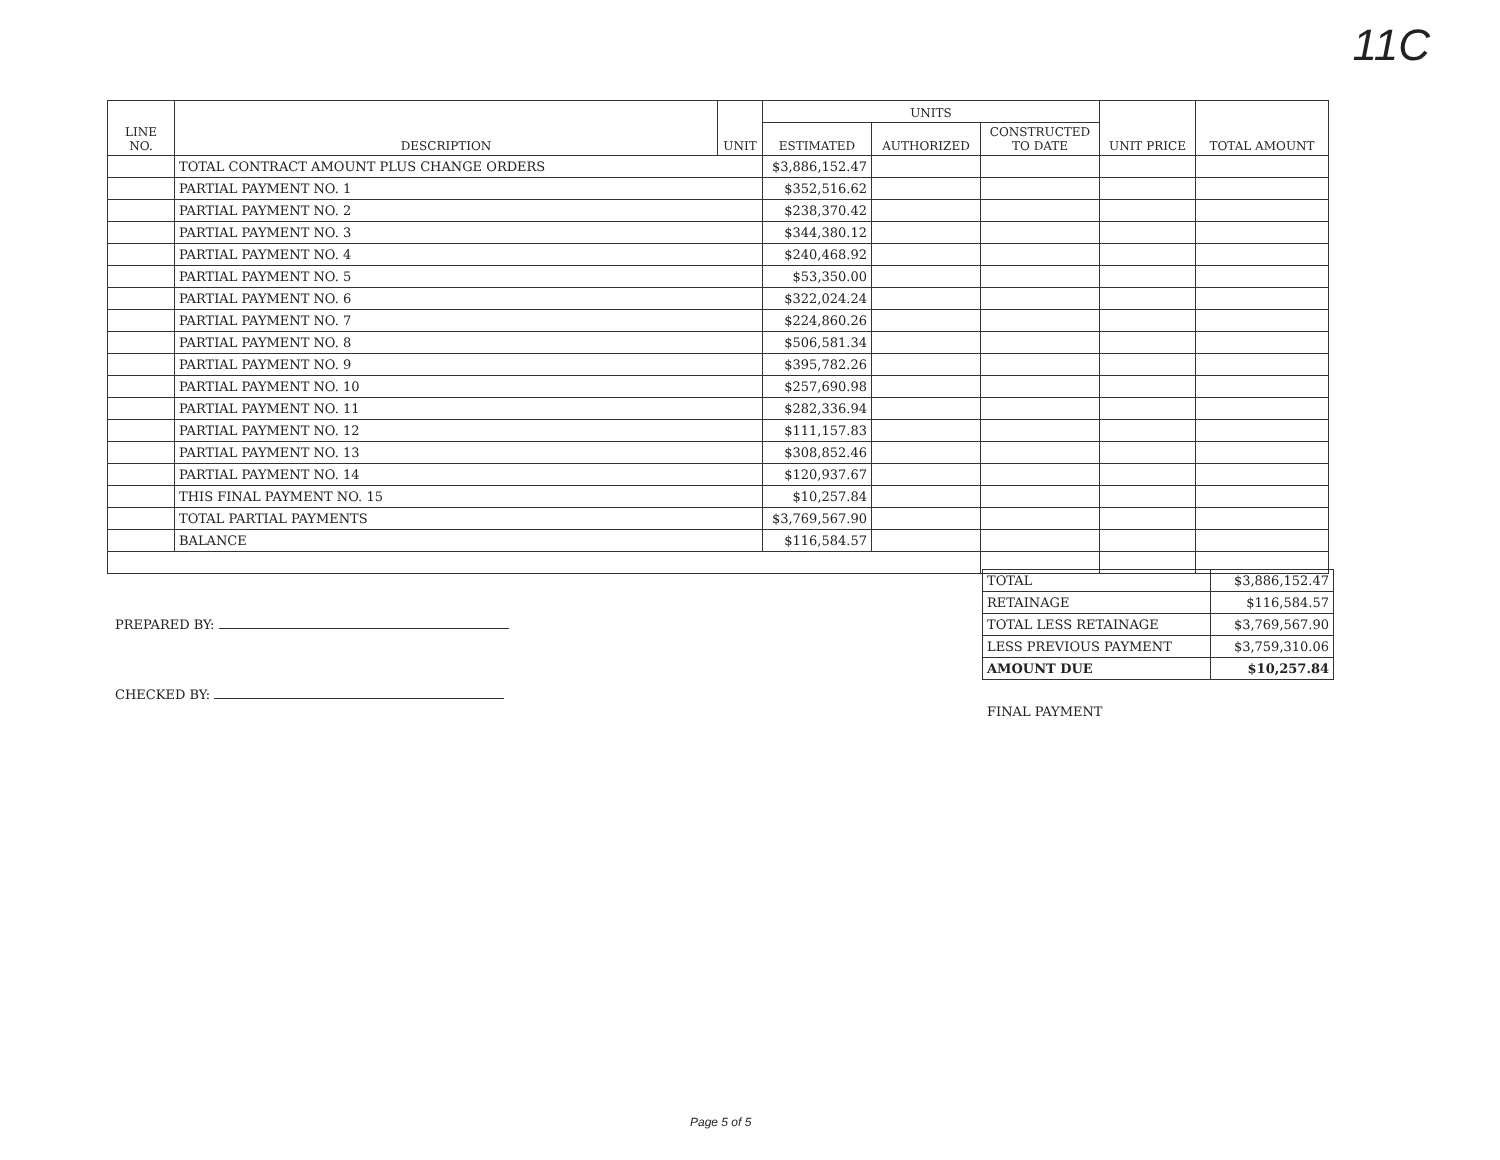11C
| LINE NO. | DESCRIPTION | UNIT | UNITS | | | UNIT PRICE | TOTAL AMOUNT |
| --- | --- | --- | --- | --- | --- | --- | --- |
| | | | ESTIMATED | AUTHORIZED | CONSTRUCTED TO DATE | | |
| | TOTAL CONTRACT AMOUNT PLUS CHANGE ORDERS | | $3,886,152.47 | | | | |
| | PARTIAL PAYMENT NO. 1 | | $352,516.62 | | | | |
| | PARTIAL PAYMENT NO. 2 | | $238,370.42 | | | | |
| | PARTIAL PAYMENT NO. 3 | | $344,380.12 | | | | |
| | PARTIAL PAYMENT NO. 4 | | $240,468.92 | | | | |
| | PARTIAL PAYMENT NO. 5 | | $53,350.00 | | | | |
| | PARTIAL PAYMENT NO. 6 | | $322,024.24 | | | | |
| | PARTIAL PAYMENT NO. 7 | | $224,860.26 | | | | |
| | PARTIAL PAYMENT NO. 8 | | $506,581.34 | | | | |
| | PARTIAL PAYMENT NO. 9 | | $395,782.26 | | | | |
| | PARTIAL PAYMENT NO. 10 | | $257,690.98 | | | | |
| | PARTIAL PAYMENT NO. 11 | | $282,336.94 | | | | |
| | PARTIAL PAYMENT NO. 12 | | $111,157.83 | | | | |
| | PARTIAL PAYMENT NO. 13 | | $308,852.46 | | | | |
| | PARTIAL PAYMENT NO. 14 | | $120,937.67 | | | | |
| | THIS FINAL PAYMENT NO. 15 | | $10,257.84 | | | | |
| | TOTAL PARTIAL PAYMENTS | | $3,769,567.90 | | | | |
| | BALANCE | | $116,584.57 | | | | |
| TOTAL | $3,886,152.47 |
| RETAINAGE | $116,584.57 |
| TOTAL LESS RETAINAGE | $3,769,567.90 |
| LESS PREVIOUS PAYMENT | $3,759,310.06 |
| AMOUNT DUE | $10,257.84 |
PREPARED BY:
CHECKED BY:
FINAL PAYMENT
Page 5 of 5